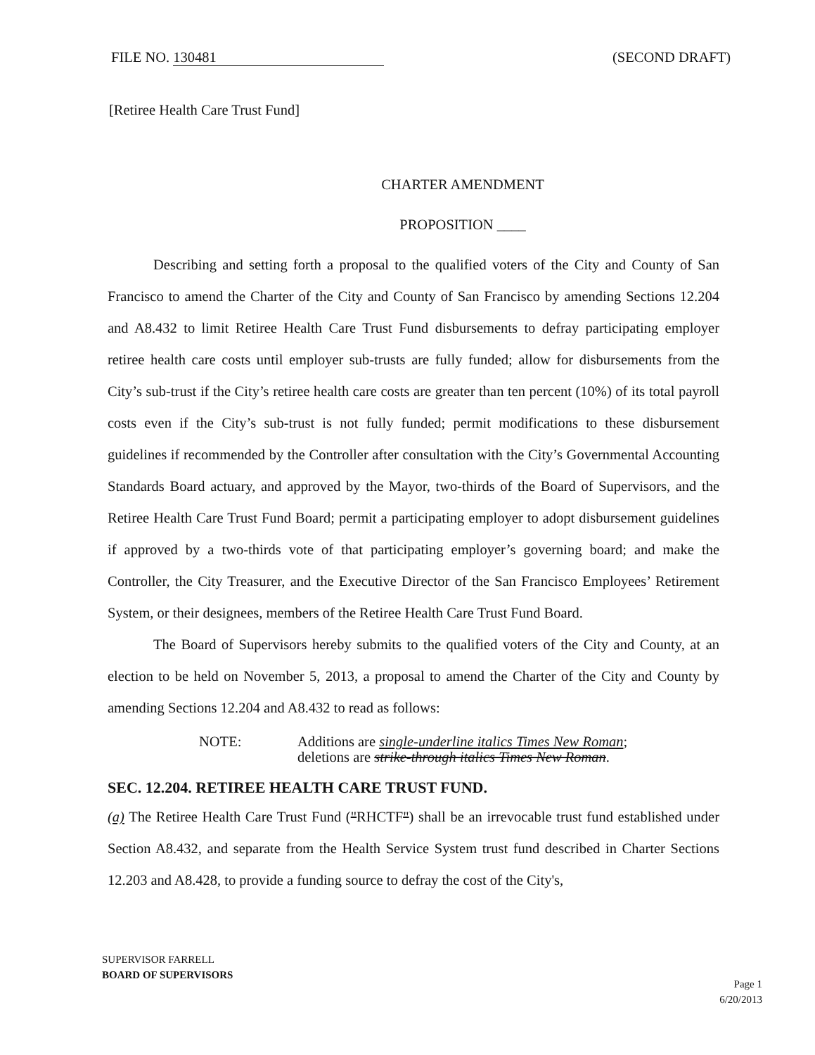FILE NO. 130481 (SECOND DRAFT)
[Retiree Health Care Trust Fund]
CHARTER AMENDMENT
PROPOSITION ____
Describing and setting forth a proposal to the qualified voters of the City and County of San Francisco to amend the Charter of the City and County of San Francisco by amending Sections 12.204 and A8.432 to limit Retiree Health Care Trust Fund disbursements to defray participating employer retiree health care costs until employer sub-trusts are fully funded; allow for disbursements from the City’s sub-trust if the City’s retiree health care costs are greater than ten percent (10%) of its total payroll costs even if the City’s sub-trust is not fully funded; permit modifications to these disbursement guidelines if recommended by the Controller after consultation with the City’s Governmental Accounting Standards Board actuary, and approved by the Mayor, two-thirds of the Board of Supervisors, and the Retiree Health Care Trust Fund Board; permit a participating employer to adopt disbursement guidelines if approved by a two-thirds vote of that participating employer’s governing board; and make the Controller, the City Treasurer, and the Executive Director of the San Francisco Employees’ Retirement System, or their designees, members of the Retiree Health Care Trust Fund Board.
The Board of Supervisors hereby submits to the qualified voters of the City and County, at an election to be held on November 5, 2013, a proposal to amend the Charter of the City and County by amending Sections 12.204 and A8.432 to read as follows:
NOTE: Additions are single-underline italics Times New Roman;
deletions are strike-through italics Times New Roman.
SEC. 12.204. RETIREE HEALTH CARE TRUST FUND.
(a) The Retiree Health Care Trust Fund ("RHCTF") shall be an irrevocable trust fund established under Section A8.432, and separate from the Health Service System trust fund described in Charter Sections 12.203 and A8.428, to provide a funding source to defray the cost of the City's,
SUPERVISOR FARRELL
BOARD OF SUPERVISORS
Page 1
6/20/2013